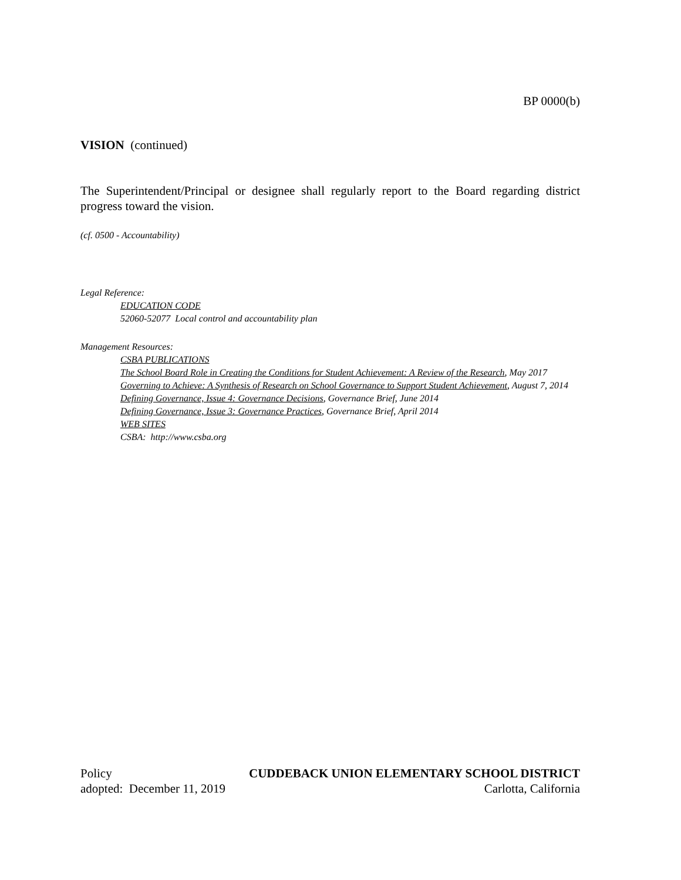BP 0000(b)
VISION (continued)
The Superintendent/Principal or designee shall regularly report to the Board regarding district progress toward the vision.
(cf. 0500 - Accountability)
Legal Reference:
EDUCATION CODE
52060-52077 Local control and accountability plan
Management Resources:
CSBA PUBLICATIONS
The School Board Role in Creating the Conditions for Student Achievement: A Review of the Research, May 2017
Governing to Achieve: A Synthesis of Research on School Governance to Support Student Achievement, August 7, 2014
Defining Governance, Issue 4: Governance Decisions, Governance Brief, June 2014
Defining Governance, Issue 3: Governance Practices, Governance Brief, April 2014
WEB SITES
CSBA: http://www.csba.org
Policy CUDDEBACK UNION ELEMENTARY SCHOOL DISTRICT
adopted: December 11, 2019 Carlotta, California